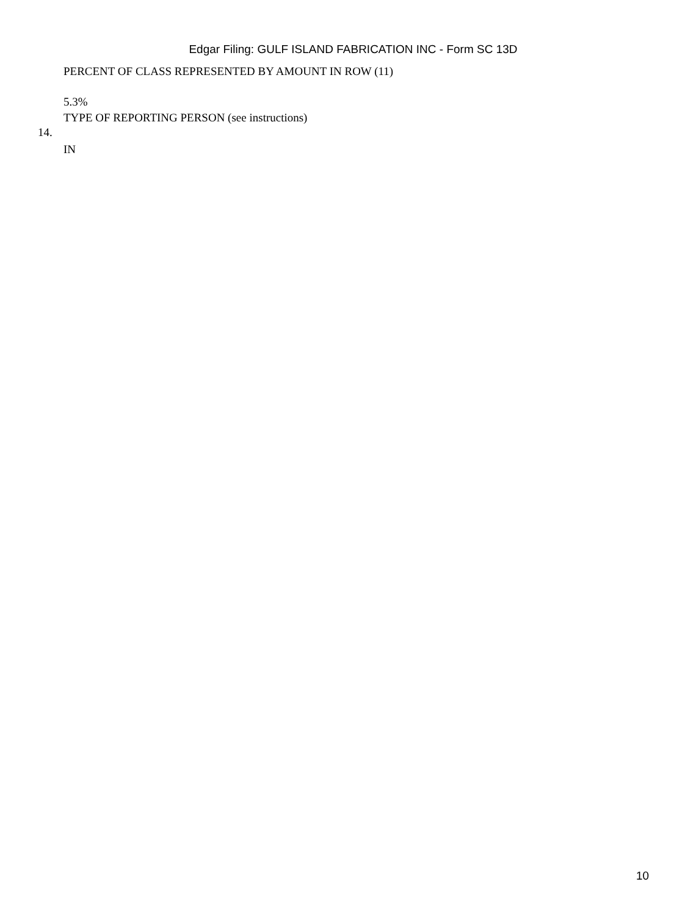Edgar Filing: GULF ISLAND FABRICATION INC - Form SC 13D
| | PERCENT OF CLASS REPRESENTED BY AMOUNT IN ROW (11) 5.3% |
| 14. | TYPE OF REPORTING PERSON (see instructions) IN |
10